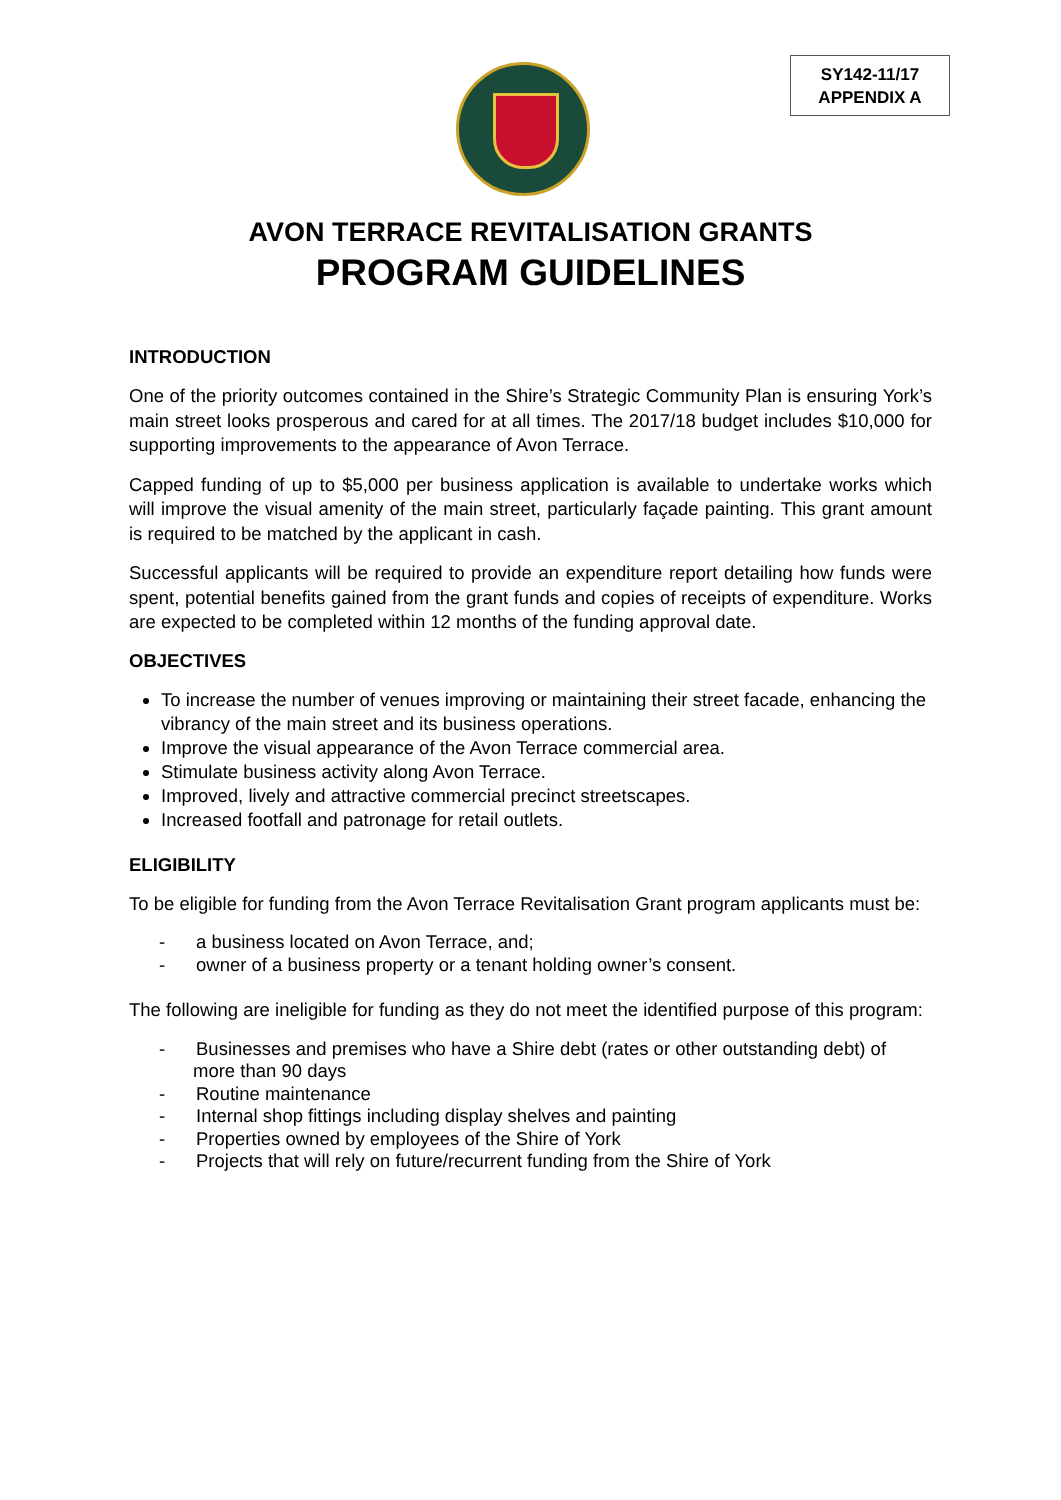SY142-11/17
APPENDIX A
AVON TERRACE REVITALISATION GRANTS
PROGRAM GUIDELINES
INTRODUCTION
One of the priority outcomes contained in the Shire’s Strategic Community Plan is ensuring York’s main street looks prosperous and cared for at all times. The 2017/18 budget includes $10,000 for supporting improvements to the appearance of Avon Terrace.
Capped funding of up to $5,000 per business application is available to undertake works which will improve the visual amenity of the main street, particularly façade painting. This grant amount is required to be matched by the applicant in cash.
Successful applicants will be required to provide an expenditure report detailing how funds were spent, potential benefits gained from the grant funds and copies of receipts of expenditure. Works are expected to be completed within 12 months of the funding approval date.
OBJECTIVES
To increase the number of venues improving or maintaining their street facade, enhancing the vibrancy of the main street and its business operations.
Improve the visual appearance of the Avon Terrace commercial area.
Stimulate business activity along Avon Terrace.
Improved, lively and attractive commercial precinct streetscapes.
Increased footfall and patronage for retail outlets.
ELIGIBILITY
To be eligible for funding from the Avon Terrace Revitalisation Grant program applicants must be:
- a business located on Avon Terrace, and;
- owner of a business property or a tenant holding owner’s consent.
The following are ineligible for funding as they do not meet the identified purpose of this program:
- Businesses and premises who have a Shire debt (rates or other outstanding debt) of more than 90 days
- Routine maintenance
- Internal shop fittings including display shelves and painting
- Properties owned by employees of the Shire of York
- Projects that will rely on future/recurrent funding from the Shire of York